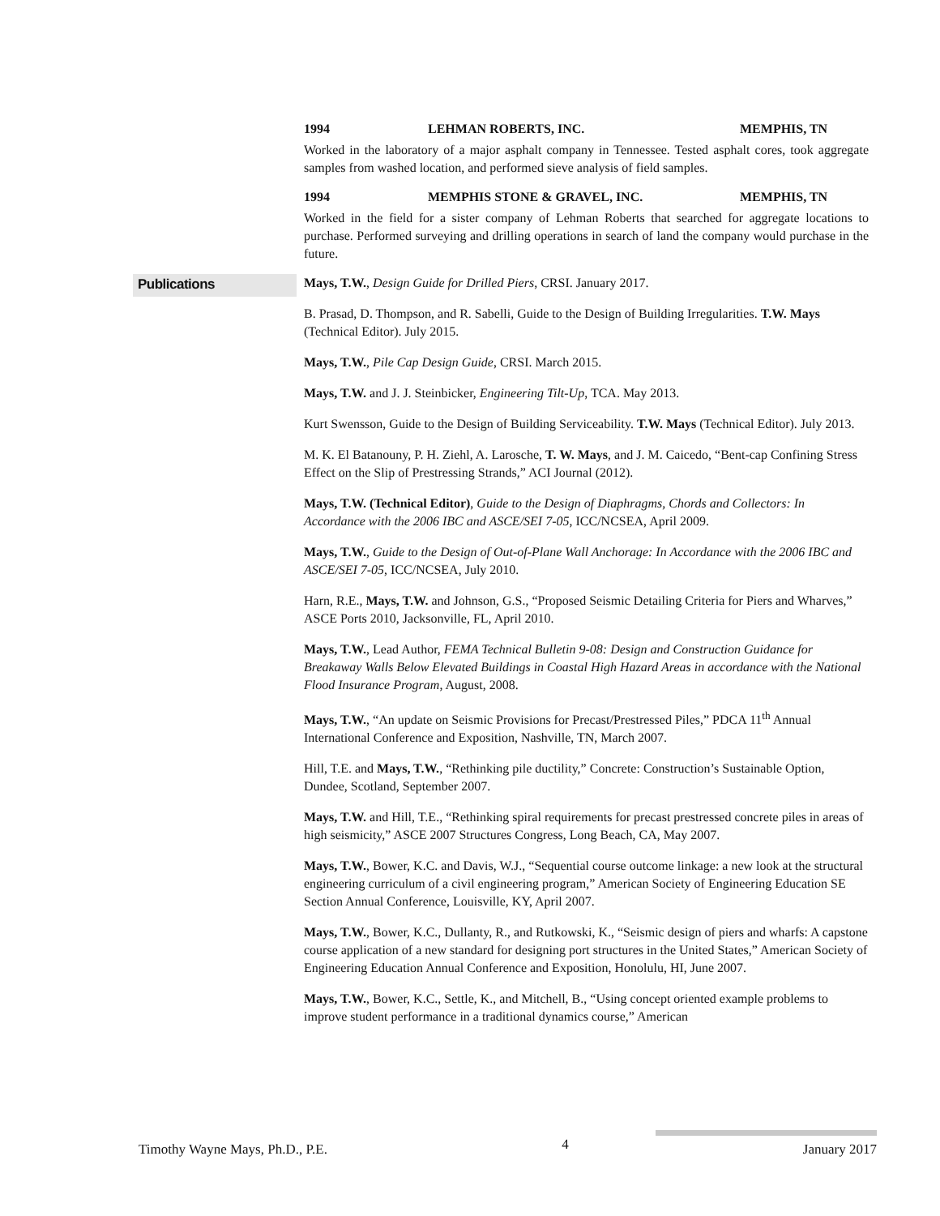1994 LEHMAN ROBERTS, INC. MEMPHIS, TN
Worked in the laboratory of a major asphalt company in Tennessee. Tested asphalt cores, took aggregate samples from washed location, and performed sieve analysis of field samples.
1994 MEMPHIS STONE & GRAVEL, INC. MEMPHIS, TN
Worked in the field for a sister company of Lehman Roberts that searched for aggregate locations to purchase. Performed surveying and drilling operations in search of land the company would purchase in the future.
Publications
Mays, T.W., Design Guide for Drilled Piers, CRSI. January 2017.
B. Prasad, D. Thompson, and R. Sabelli, Guide to the Design of Building Irregularities. T.W. Mays (Technical Editor). July 2015.
Mays, T.W., Pile Cap Design Guide, CRSI. March 2015.
Mays, T.W. and J. J. Steinbicker, Engineering Tilt-Up, TCA. May 2013.
Kurt Swensson, Guide to the Design of Building Serviceability. T.W. Mays (Technical Editor). July 2013.
M. K. El Batanouny, P. H. Ziehl, A. Larosche, T. W. Mays, and J. M. Caicedo, “Bent-cap Confining Stress Effect on the Slip of Prestressing Strands,” ACI Journal (2012).
Mays, T.W. (Technical Editor), Guide to the Design of Diaphragms, Chords and Collectors: In Accordance with the 2006 IBC and ASCE/SEI 7-05, ICC/NCSEA, April 2009.
Mays, T.W., Guide to the Design of Out-of-Plane Wall Anchorage: In Accordance with the 2006 IBC and ASCE/SEI 7-05, ICC/NCSEA, July 2010.
Harn, R.E., Mays, T.W. and Johnson, G.S., “Proposed Seismic Detailing Criteria for Piers and Wharves,” ASCE Ports 2010, Jacksonville, FL, April 2010.
Mays, T.W., Lead Author, FEMA Technical Bulletin 9-08: Design and Construction Guidance for Breakaway Walls Below Elevated Buildings in Coastal High Hazard Areas in accordance with the National Flood Insurance Program, August, 2008.
Mays, T.W., “An update on Seismic Provisions for Precast/Prestressed Piles,” PDCA 11<sup>th</sup> Annual International Conference and Exposition, Nashville, TN, March 2007.
Hill, T.E. and Mays, T.W., “Rethinking pile ductility,” Concrete: Construction’s Sustainable Option, Dundee, Scotland, September 2007.
Mays, T.W. and Hill, T.E., “Rethinking spiral requirements for precast prestressed concrete piles in areas of high seismicity,” ASCE 2007 Structures Congress, Long Beach, CA, May 2007.
Mays, T.W., Bower, K.C. and Davis, W.J., “Sequential course outcome linkage: a new look at the structural engineering curriculum of a civil engineering program,” American Society of Engineering Education SE Section Annual Conference, Louisville, KY, April 2007.
Mays, T.W., Bower, K.C., Dullanty, R., and Rutkowski, K., “Seismic design of piers and wharfs: A capstone course application of a new standard for designing port structures in the United States,” American Society of Engineering Education Annual Conference and Exposition, Honolulu, HI, June 2007.
Mays, T.W., Bower, K.C., Settle, K., and Mitchell, B., “Using concept oriented example problems to improve student performance in a traditional dynamics course,” American
Timothy Wayne Mays, Ph.D., P.E. 4 January 2017